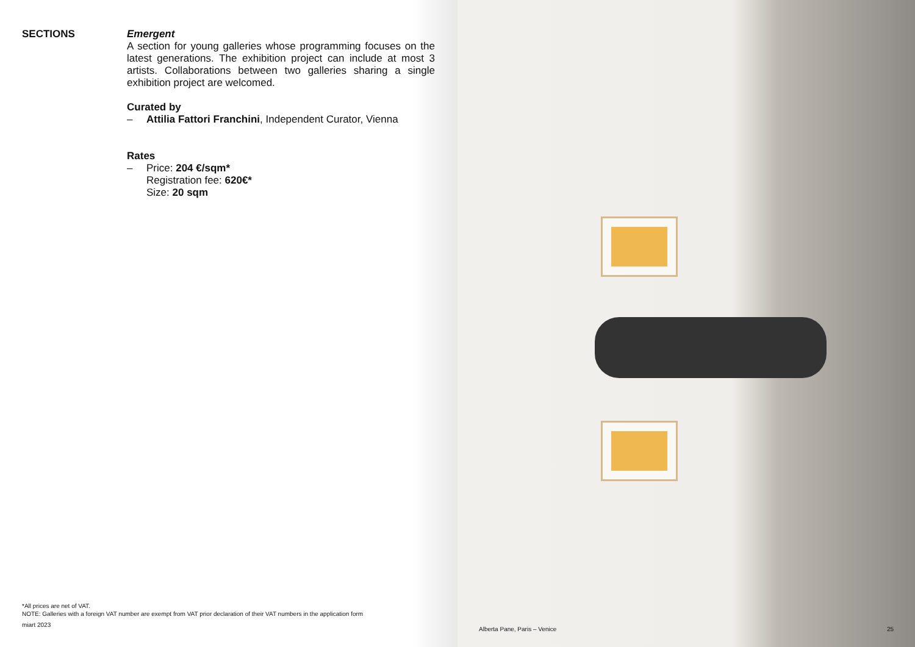SECTIONS
Emergent
A section for young galleries whose programming focuses on the latest generations. The exhibition project can include at most 3 artists. Collaborations between two galleries sharing a single exhibition project are welcomed.
Curated by
– Attilia Fattori Franchini, Independent Curator, Vienna
Rates
– Price: 204 €/sqm*
Registration fee: 620€*
Size: 20 sqm
*All prices are net of VAT.
NOTE: Galleries with a foreign VAT number are exempt from VAT prior declaration of their VAT numbers in the application form
miart 2023
Alberta Pane, Paris – Venice 25